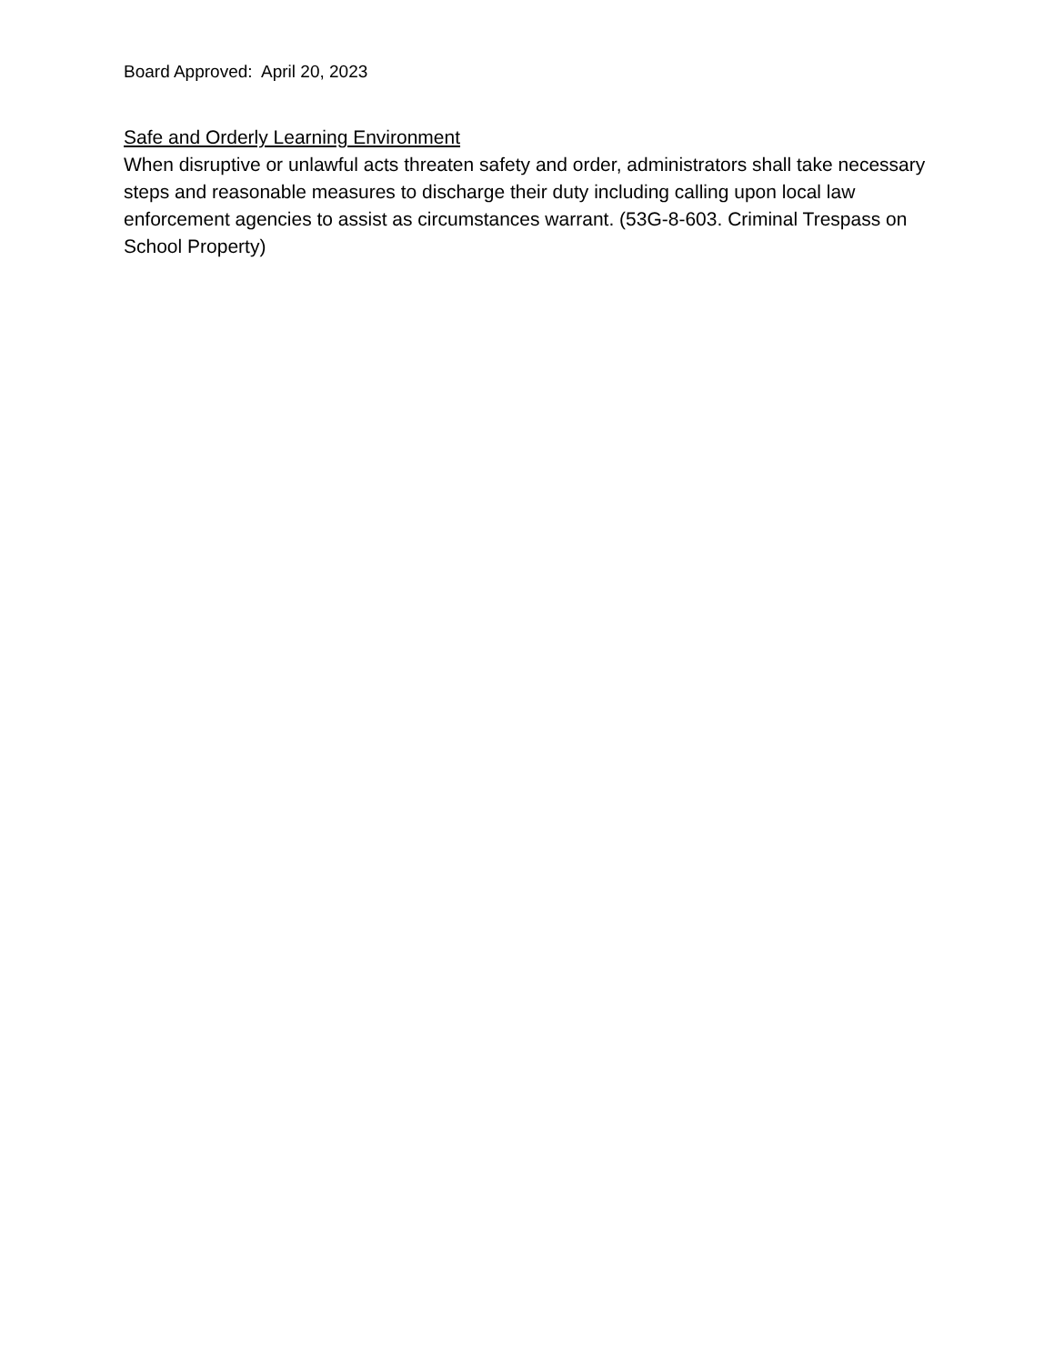Board Approved: April 20, 2023
Safe and Orderly Learning Environment
When disruptive or unlawful acts threaten safety and order, administrators shall take necessary steps and reasonable measures to discharge their duty including calling upon local law enforcement agencies to assist as circumstances warrant. (53G-8-603. Criminal Trespass on School Property)